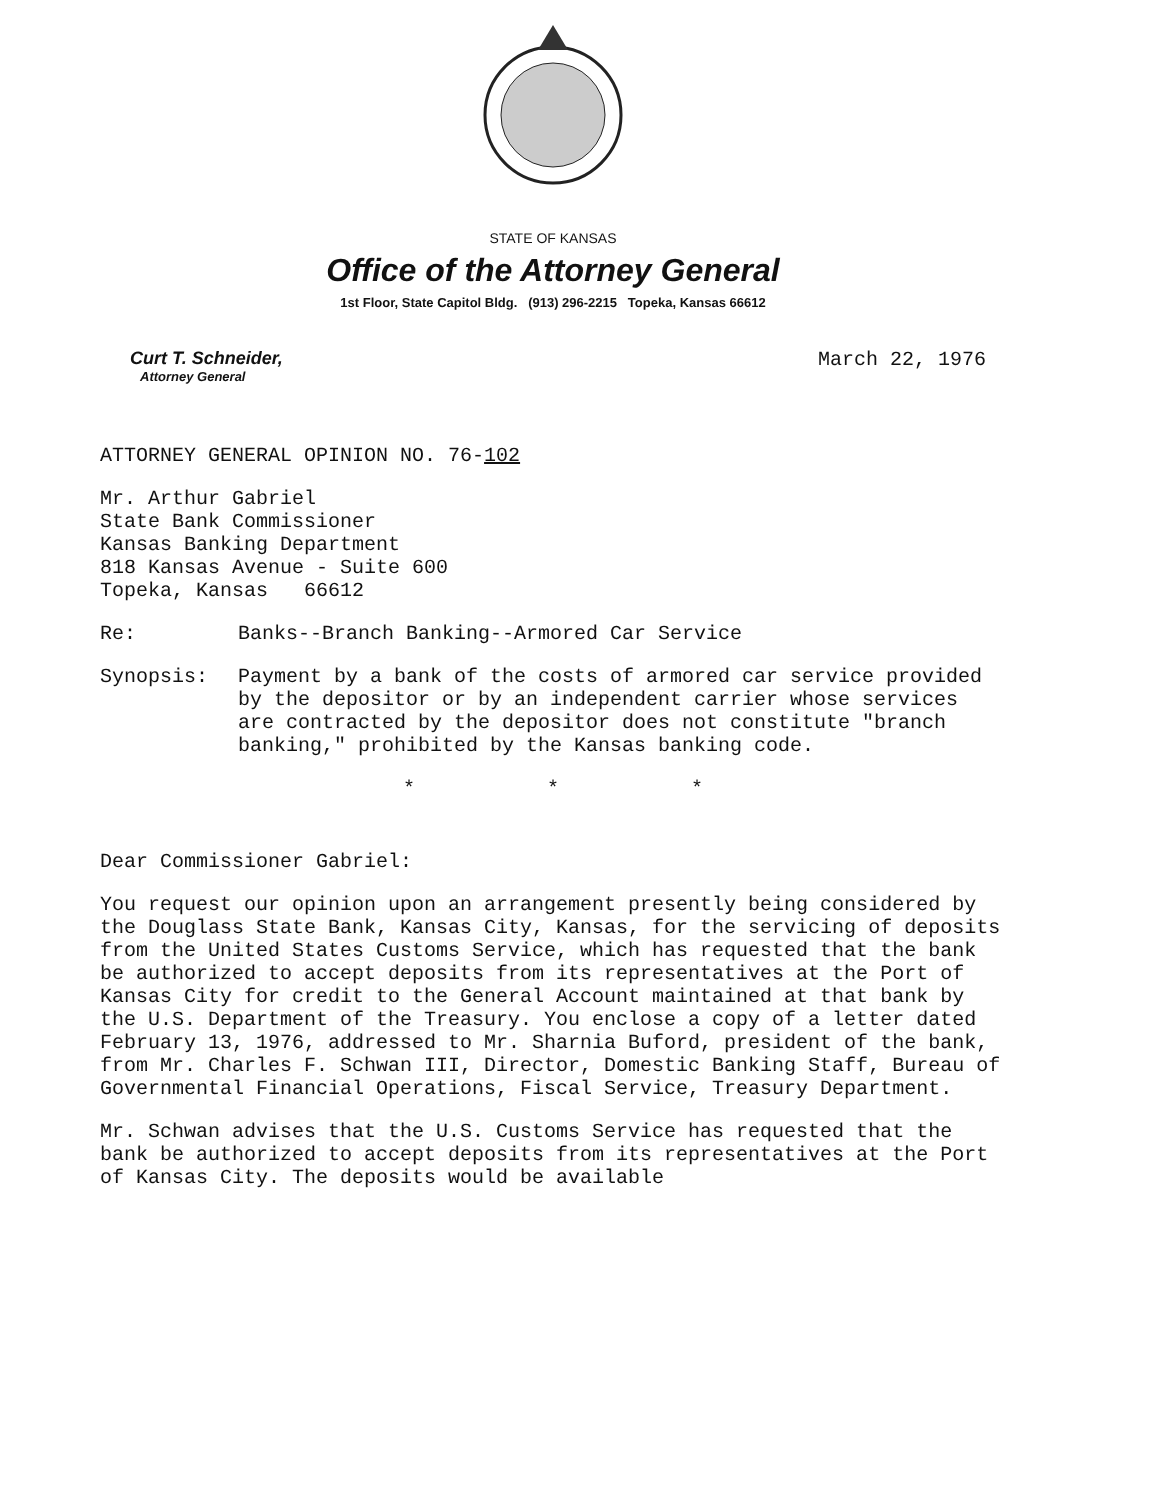STATE OF KANSAS
Office of the Attorney General
1st Floor, State Capitol Bldg. (913) 296-2215 Topeka, Kansas 66612
Curt T. Schneider,
Attorney General
March 22, 1976
ATTORNEY GENERAL OPINION NO. 76-102
Mr. Arthur Gabriel
State Bank Commissioner
Kansas Banking Department
818 Kansas Avenue - Suite 600
Topeka, Kansas 66612
Re: Banks--Branch Banking--Armored Car Service
Synopsis: Payment by a bank of the costs of armored car service provided by the depositor or by an independent carrier whose services are contracted by the depositor does not constitute "branch banking," prohibited by the Kansas banking code.
* * *
Dear Commissioner Gabriel:
You request our opinion upon an arrangement presently being considered by the Douglass State Bank, Kansas City, Kansas, for the servicing of deposits from the United States Customs Service, which has requested that the bank be authorized to accept deposits from its representatives at the Port of Kansas City for credit to the General Account maintained at that bank by the U.S. Department of the Treasury. You enclose a copy of a letter dated February 13, 1976, addressed to Mr. Sharnia Buford, president of the bank, from Mr. Charles F. Schwan III, Director, Domestic Banking Staff, Bureau of Governmental Financial Operations, Fiscal Service, Treasury Department.
Mr. Schwan advises that the U.S. Customs Service has requested that the bank be authorized to accept deposits from its representatives at the Port of Kansas City. The deposits would be available